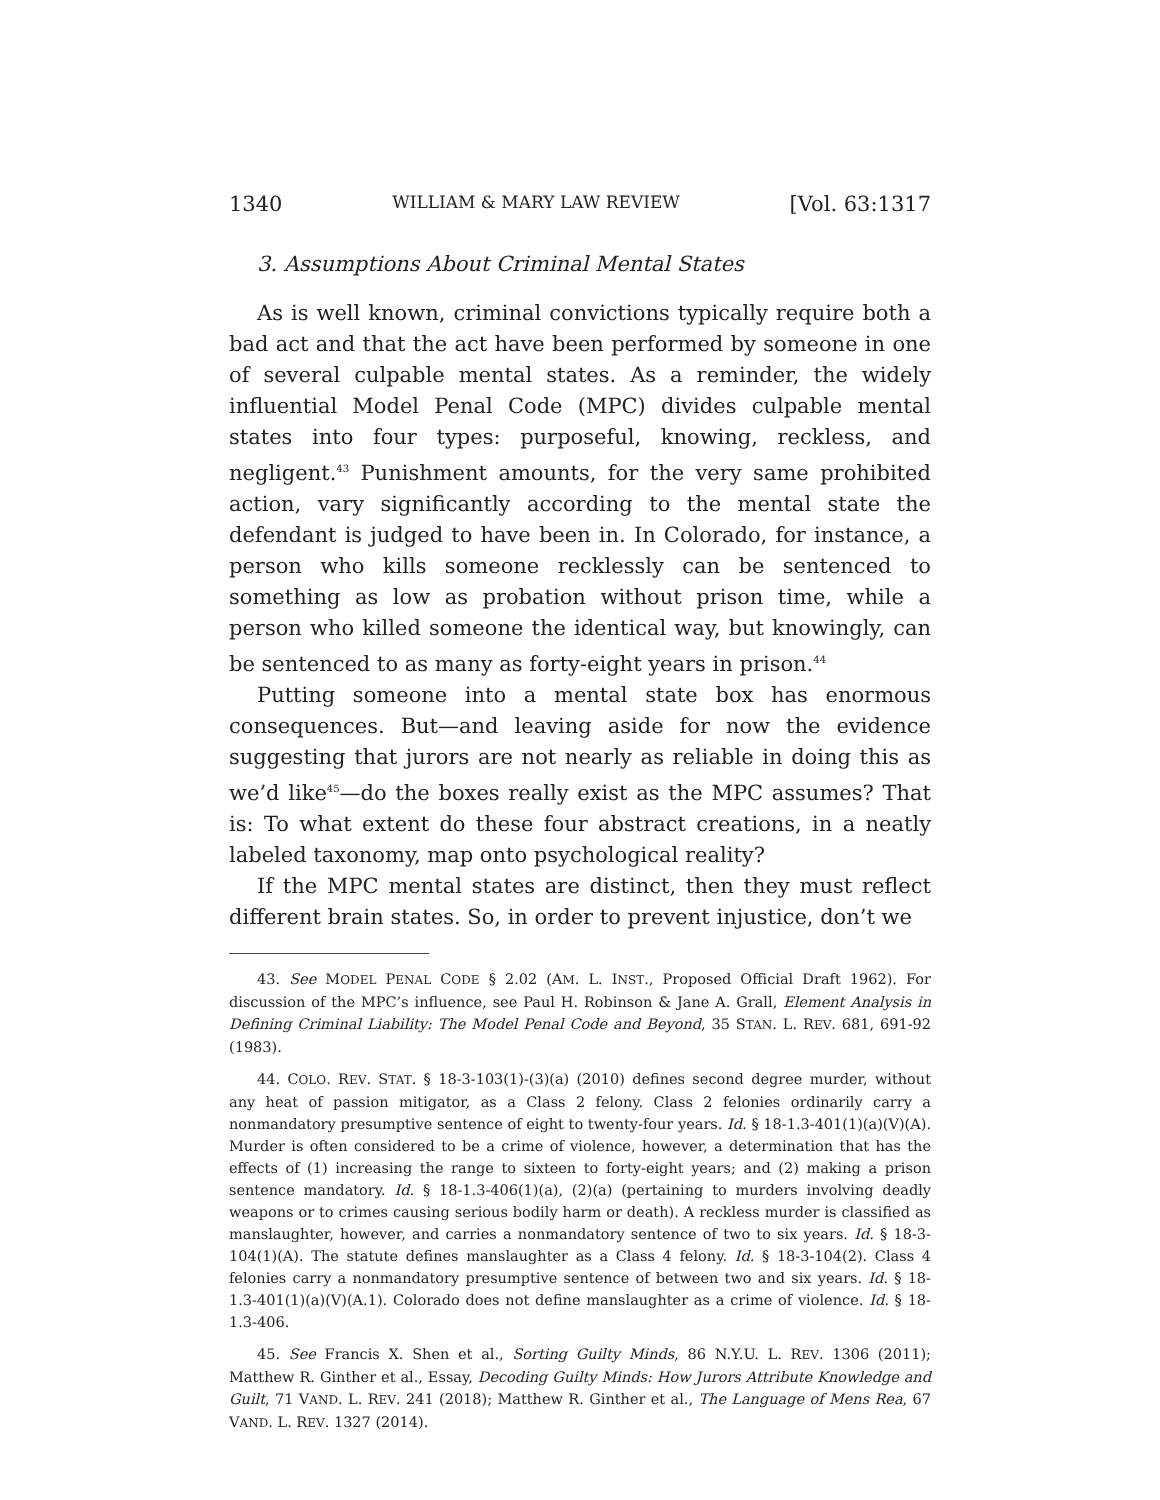1340 WILLIAM & MARY LAW REVIEW [Vol. 63:1317
3. Assumptions About Criminal Mental States
As is well known, criminal convictions typically require both a bad act and that the act have been performed by someone in one of several culpable mental states. As a reminder, the widely influential Model Penal Code (MPC) divides culpable mental states into four types: purposeful, knowing, reckless, and negligent.<sup>43</sup> Punishment amounts, for the very same prohibited action, vary significantly according to the mental state the defendant is judged to have been in. In Colorado, for instance, a person who kills someone recklessly can be sentenced to something as low as probation without prison time, while a person who killed someone the identical way, but knowingly, can be sentenced to as many as forty-eight years in prison.<sup>44</sup>
Putting someone into a mental state box has enormous consequences. But—and leaving aside for now the evidence suggesting that jurors are not nearly as reliable in doing this as we’d like<sup>45</sup>—do the boxes really exist as the MPC assumes? That is: To what extent do these four abstract creations, in a neatly labeled taxonomy, map onto psychological reality?
If the MPC mental states are distinct, then they must reflect different brain states. So, in order to prevent injustice, don’t we
43. See MODEL PENAL CODE § 2.02 (AM. L. INST., Proposed Official Draft 1962). For discussion of the MPC’s influence, see Paul H. Robinson & Jane A. Grall, Element Analysis in Defining Criminal Liability: The Model Penal Code and Beyond, 35 STAN. L. REV. 681, 691-92 (1983).
44. COLO. REV. STAT. § 18-3-103(1)-(3)(a) (2010) defines second degree murder, without any heat of passion mitigator, as a Class 2 felony. Class 2 felonies ordinarily carry a nonmandatory presumptive sentence of eight to twenty-four years. Id. § 18-1.3-401(1)(a)(V)(A). Murder is often considered to be a crime of violence, however, a determination that has the effects of (1) increasing the range to sixteen to forty-eight years; and (2) making a prison sentence mandatory. Id. § 18-1.3-406(1)(a), (2)(a) (pertaining to murders involving deadly weapons or to crimes causing serious bodily harm or death). A reckless murder is classified as manslaughter, however, and carries a nonmandatory sentence of two to six years. Id. § 18-3-104(1)(A). The statute defines manslaughter as a Class 4 felony. Id. § 18-3-104(2). Class 4 felonies carry a nonmandatory presumptive sentence of between two and six years. Id. § 18-1.3-401(1)(a)(V)(A.1). Colorado does not define manslaughter as a crime of violence. Id. § 18-1.3-406.
45. See Francis X. Shen et al., Sorting Guilty Minds, 86 N.Y.U. L. REV. 1306 (2011); Matthew R. Ginther et al., Essay, Decoding Guilty Minds: How Jurors Attribute Knowledge and Guilt, 71 VAND. L. REV. 241 (2018); Matthew R. Ginther et al., The Language of Mens Rea, 67 VAND. L. REV. 1327 (2014).